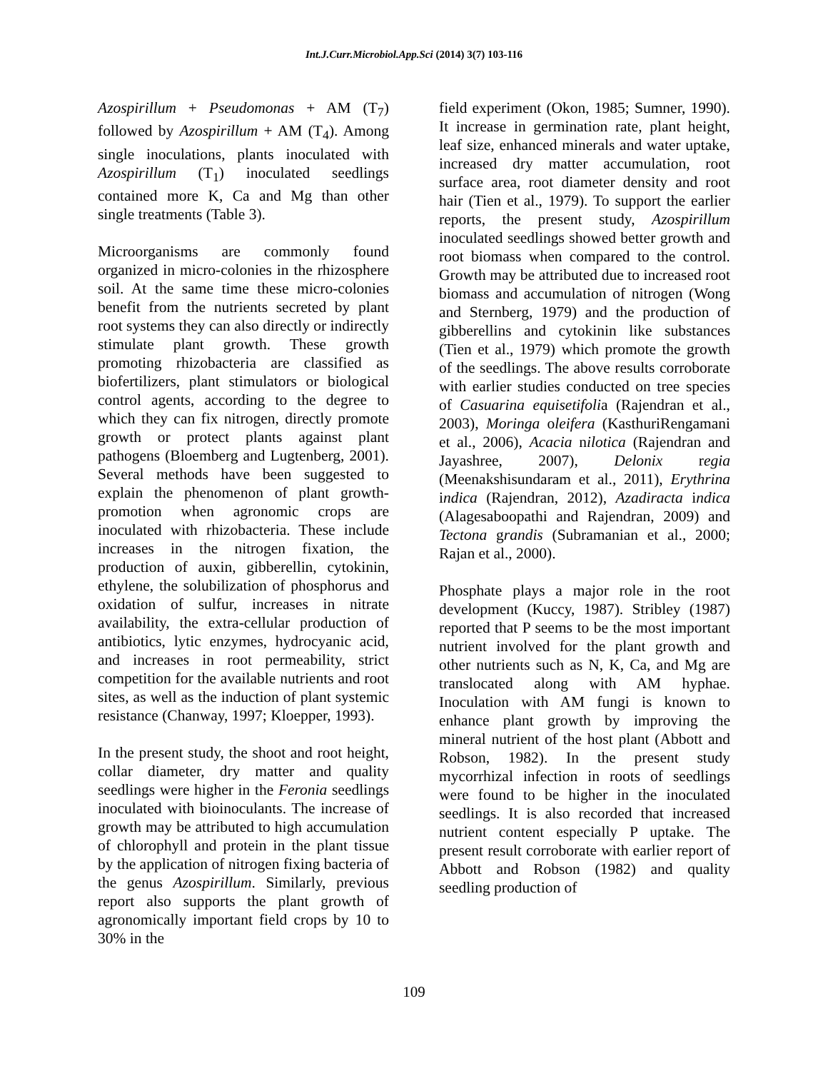Int.J.Curr.Microbiol.App.Sci (2014) 3(7) 103-116
Azospirillum + Pseudomonas + AM (T<sub>7</sub>) followed by Azospirillum + AM (T<sub>4</sub>). Among single inoculations, plants inoculated with Azospirillum (T<sub>1</sub>) inoculated seedlings contained more K, Ca and Mg than other single treatments (Table 3).
Microorganisms are commonly found organized in micro-colonies in the rhizosphere soil. At the same time these micro-colonies benefit from the nutrients secreted by plant root systems they can also directly or indirectly stimulate plant growth. These growth promoting rhizobacteria are classified as biofertilizers, plant stimulators or biological control agents, according to the degree to which they can fix nitrogen, directly promote growth or protect plants against plant pathogens (Bloemberg and Lugtenberg, 2001). Several methods have been suggested to explain the phenomenon of plant growth-promotion when agronomic crops are inoculated with rhizobacteria. These include increases in the nitrogen fixation, the production of auxin, gibberellin, cytokinin, ethylene, the solubilization of phosphorus and oxidation of sulfur, increases in nitrate availability, the extra-cellular production of antibiotics, lytic enzymes, hydrocyanic acid, and increases in root permeability, strict competition for the available nutrients and root sites, as well as the induction of plant systemic resistance (Chanway, 1997; Kloepper, 1993).
In the present study, the shoot and root height, collar diameter, dry matter and quality seedlings were higher in the Feronia seedlings inoculated with bioinoculants. The increase of growth may be attributed to high accumulation of chlorophyll and protein in the plant tissue by the application of nitrogen fixing bacteria of the genus Azospirillum. Similarly, previous report also supports the plant growth of agronomically important field crops by 10 to 30% in the
field experiment (Okon, 1985; Sumner, 1990). It increase in germination rate, plant height, leaf size, enhanced minerals and water uptake, increased dry matter accumulation, root surface area, root diameter density and root hair (Tien et al., 1979). To support the earlier reports, the present study, Azospirillum inoculated seedlings showed better growth and root biomass when compared to the control. Growth may be attributed due to increased root biomass and accumulation of nitrogen (Wong and Sternberg, 1979) and the production of gibberellins and cytokinin like substances (Tien et al., 1979) which promote the growth of the seedlings. The above results corroborate with earlier studies conducted on tree species of Casuarina equisetifolia (Rajendran et al., 2003), Moringa oleifera (KasthuriRengamani et al., 2006), Acacia nilotica (Rajendran and Jayashree, 2007), Delonix regia (Meenakshisundaram et al., 2011), Erythrina indica (Rajendran, 2012), Azadiracta indica (Alagesaboopathi and Rajendran, 2009) and Tectona grandis (Subramanian et al., 2000; Rajan et al., 2000).
Phosphate plays a major role in the root development (Kuccy, 1987). Stribley (1987) reported that P seems to be the most important nutrient involved for the plant growth and other nutrients such as N, K, Ca, and Mg are translocated along with AM hyphae. Inoculation with AM fungi is known to enhance plant growth by improving the mineral nutrient of the host plant (Abbott and Robson, 1982). In the present study mycorrhizal infection in roots of seedlings were found to be higher in the inoculated seedlings. It is also recorded that increased nutrient content especially P uptake. The present result corroborate with earlier report of Abbott and Robson (1982) and quality seedling production of
109